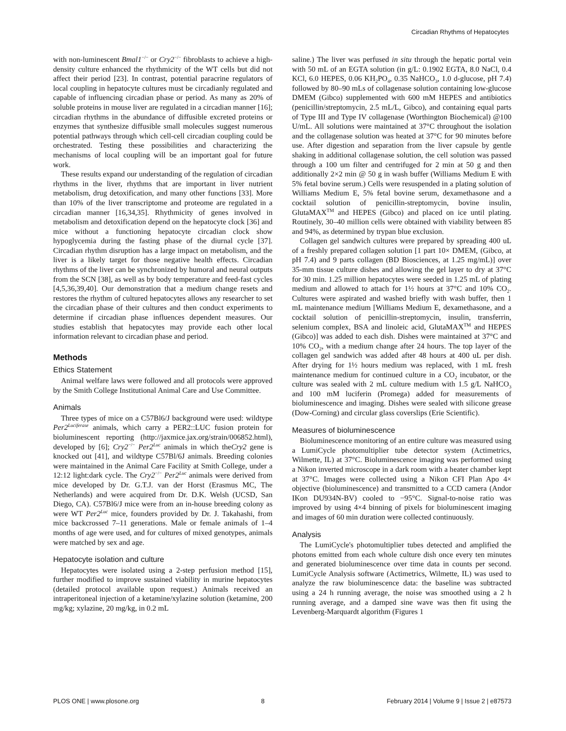Circadian Rhythms of Hepatocytes
with non-luminescent Bmal1<sup>−/−</sup> or Cry2<sup>−/−</sup> fibroblasts to achieve a high-density culture enhanced the rhythmicity of the WT cells but did not affect their period [23]. In contrast, potential paracrine regulators of local coupling in hepatocyte cultures must be circadianly regulated and capable of influencing circadian phase or period. As many as 20% of soluble proteins in mouse liver are regulated in a circadian manner [16]; circadian rhythms in the abundance of diffusible excreted proteins or enzymes that synthesize diffusible small molecules suggest numerous potential pathways through which cell-cell circadian coupling could be orchestrated. Testing these possibilities and characterizing the mechanisms of local coupling will be an important goal for future work.
These results expand our understanding of the regulation of circadian rhythms in the liver, rhythms that are important in liver nutrient metabolism, drug detoxification, and many other functions [33]. More than 10% of the liver transcriptome and proteome are regulated in a circadian manner [16,34,35]. Rhythmicity of genes involved in metabolism and detoxification depend on the hepatocyte clock [36] and mice without a functioning hepatocyte circadian clock show hypoglycemia during the fasting phase of the diurnal cycle [37]. Circadian rhythm disruption has a large impact on metabolism, and the liver is a likely target for those negative health effects. Circadian rhythms of the liver can be synchronized by humoral and neural outputs from the SCN [38], as well as by body temperature and feed-fast cycles [4,5,36,39,40]. Our demonstration that a medium change resets and restores the rhythm of cultured hepatocytes allows any researcher to set the circadian phase of their cultures and then conduct experiments to determine if circadian phase influences dependent measures. Our studies establish that hepatocytes may provide each other local information relevant to circadian phase and period.
Methods
Ethics Statement
Animal welfare laws were followed and all protocols were approved by the Smith College Institutional Animal Care and Use Committee.
Animals
Three types of mice on a C57Bl6/J background were used: wildtype Per2<sup>Luciferase</sup> animals, which carry a PER2::LUC fusion protein for bioluminescent reporting (http://jaxmice.jax.org/strain/006852.html), developed by [6]; Cry2<sup>−/−</sup> Per2<sup>Luc</sup> animals in which theCry2 gene is knocked out [41], and wildtype C57Bl/6J animals. Breeding colonies were maintained in the Animal Care Facility at Smith College, under a 12:12 light:dark cycle. The Cry2<sup>−/−</sup> Per2<sup>Luc</sup> animals were derived from mice developed by Dr. G.T.J. van der Horst (Erasmus MC, The Netherlands) and were acquired from Dr. D.K. Welsh (UCSD, San Diego, CA). C57Bl6/J mice were from an in-house breeding colony as were WT Per2<sup>Luc</sup> mice, founders provided by Dr. J. Takahashi, from mice backcrossed 7–11 generations. Male or female animals of 1–4 months of age were used, and for cultures of mixed genotypes, animals were matched by sex and age.
Hepatocyte isolation and culture
Hepatocytes were isolated using a 2-step perfusion method [15], further modified to improve sustained viability in murine hepatocytes (detailed protocol available upon request.) Animals received an intraperitoneal injection of a ketamine/xylazine solution (ketamine, 200 mg/kg; xylazine, 20 mg/kg, in 0.2 mL
saline.) The liver was perfused in situ through the hepatic portal vein with 50 mL of an EGTA solution (in g/L: 0.1902 EGTA, 8.0 NaCl, 0.4 KCl, 6.0 HEPES, 0.06 KH<sub>2</sub>PO<sub>4</sub>, 0.35 NaHCO<sub>3</sub>, 1.0 d-glucose, pH 7.4) followed by 80–90 mLs of collagenase solution containing low-glucose DMEM (Gibco) supplemented with 600 mM HEPES and antibiotics (penicillin/streptomycin, 2.5 mL/L, Gibco), and containing equal parts of Type III and Type IV collagenase (Worthington Biochemical) @100 U/mL. All solutions were maintained at 37°C throughout the isolation and the collagenase solution was heated at 37°C for 90 minutes before use. After digestion and separation from the liver capsule by gentle shaking in additional collagenase solution, the cell solution was passed through a 100 um filter and centrifuged for 2 min at 50 g and then additionally 2×2 min @ 50 g in wash buffer (Williams Medium E with 5% fetal bovine serum.) Cells were resuspended in a plating solution of Williams Medium E, 5% fetal bovine serum, dexamethasone and a cocktail solution of penicillin-streptomycin, bovine insulin, GlutaMAX<sup>TM</sup> and HEPES (Gibco) and placed on ice until plating. Routinely, 30–40 million cells were obtained with viability between 85 and 94%, as determined by trypan blue exclusion.
Collagen gel sandwich cultures were prepared by spreading 400 uL of a freshly prepared collagen solution [1 part 10× DMEM, (Gibco, at pH 7.4) and 9 parts collagen (BD Biosciences, at 1.25 mg/mL)] over 35-mm tissue culture dishes and allowing the gel layer to dry at 37°C for 30 min. 1.25 million hepatocytes were seeded in 1.25 mL of plating medium and allowed to attach for 1½ hours at 37°C and 10% CO<sub>2</sub>. Cultures were aspirated and washed briefly with wash buffer, then 1 mL maintenance medium [Williams Medium E, dexamethasone, and a cocktail solution of penicillin-streptomycin, insulin, transferrin, selenium complex, BSA and linoleic acid, GlutaMAX<sup>TM</sup> and HEPES (Gibco)] was added to each dish. Dishes were maintained at 37°C and 10% CO<sub>2</sub>, with a medium change after 24 hours. The top layer of the collagen gel sandwich was added after 48 hours at 400 uL per dish. After drying for 1½ hours medium was replaced, with 1 mL fresh maintenance medium for continued culture in a CO<sub>2</sub> incubator, or the culture was sealed with 2 mL culture medium with 1.5 g/L NaHCO<sub>3</sub> and 100 mM luciferin (Promega) added for measurements of bioluminescence and imaging. Dishes were sealed with silicone grease (Dow-Corning) and circular glass coverslips (Erie Scientific).
Measures of bioluminescence
Bioluminescence monitoring of an entire culture was measured using a LumiCycle photomultiplier tube detector system (Actimetrics, Wilmette, IL) at 37°C. Bioluminescence imaging was performed using a Nikon inverted microscope in a dark room with a heater chamber kept at 37°C. Images were collected using a Nikon CFI Plan Apo 4× objective (bioluminescence) and transmitted to a CCD camera (Andor IKon DU934N-BV) cooled to −95°C. Signal-to-noise ratio was improved by using 4×4 binning of pixels for bioluminescent imaging and images of 60 min duration were collected continuously.
Analysis
The LumiCycle's photomultiplier tubes detected and amplified the photons emitted from each whole culture dish once every ten minutes and generated bioluminescence over time data in counts per second. LumiCycle Analysis software (Actimetrics, Wilmette, IL) was used to analyze the raw bioluminescence data: the baseline was subtracted using a 24 h running average, the noise was smoothed using a 2 h running average, and a damped sine wave was then fit using the Levenberg-Marquardt algorithm (Figures 1
PLOS ONE | www.plosone.org 8 February 2014 | Volume 9 | Issue 2 | e87573